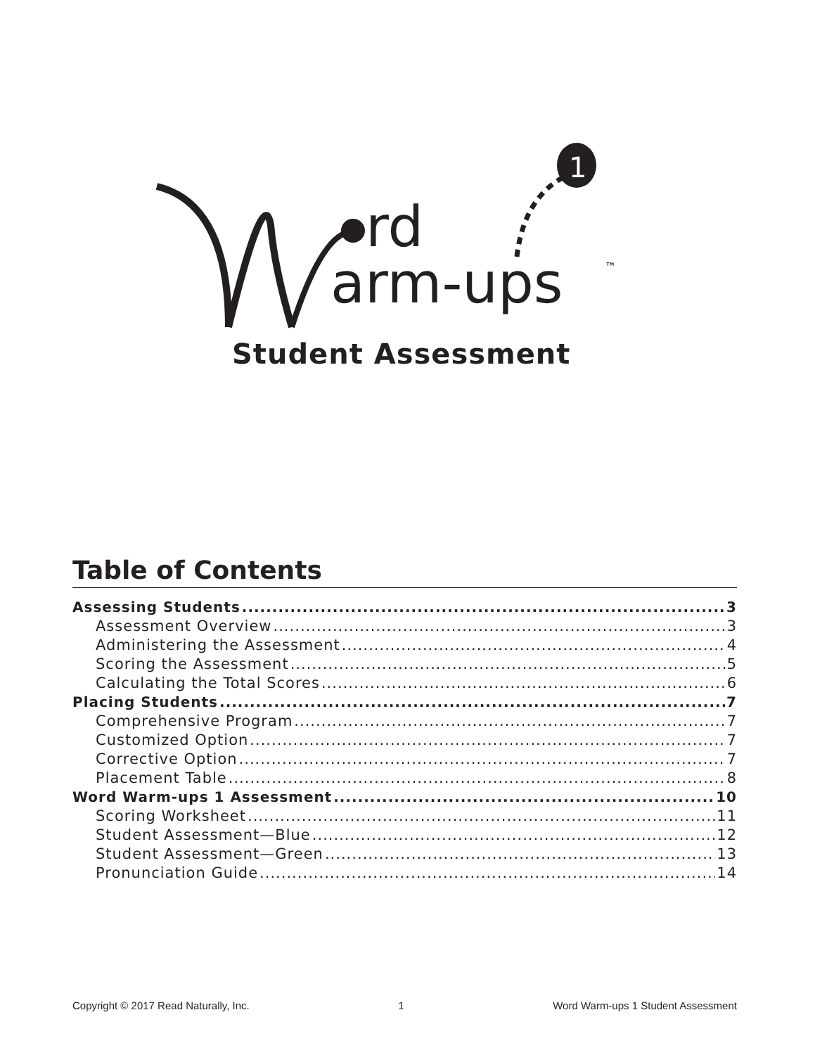rd
arm-ups
™
1
Student Assessment
Table of Contents
Assessing Students 3
Assessment Overview 3
Administering the Assessment 4
Scoring the Assessment 5
Calculating the Total Scores 6
Placing Students 7
Comprehensive Program 7
Customized Option 7
Corrective Option 7
Placement Table 8
Word Warm-ups 1 Assessment 10
Scoring Worksheet 11
Student Assessment—Blue 12
Student Assessment—Green 13
Pronunciation Guide 14
Copyright © 2017 Read Naturally, Inc. 1 Word Warm-ups 1 Student Assessment